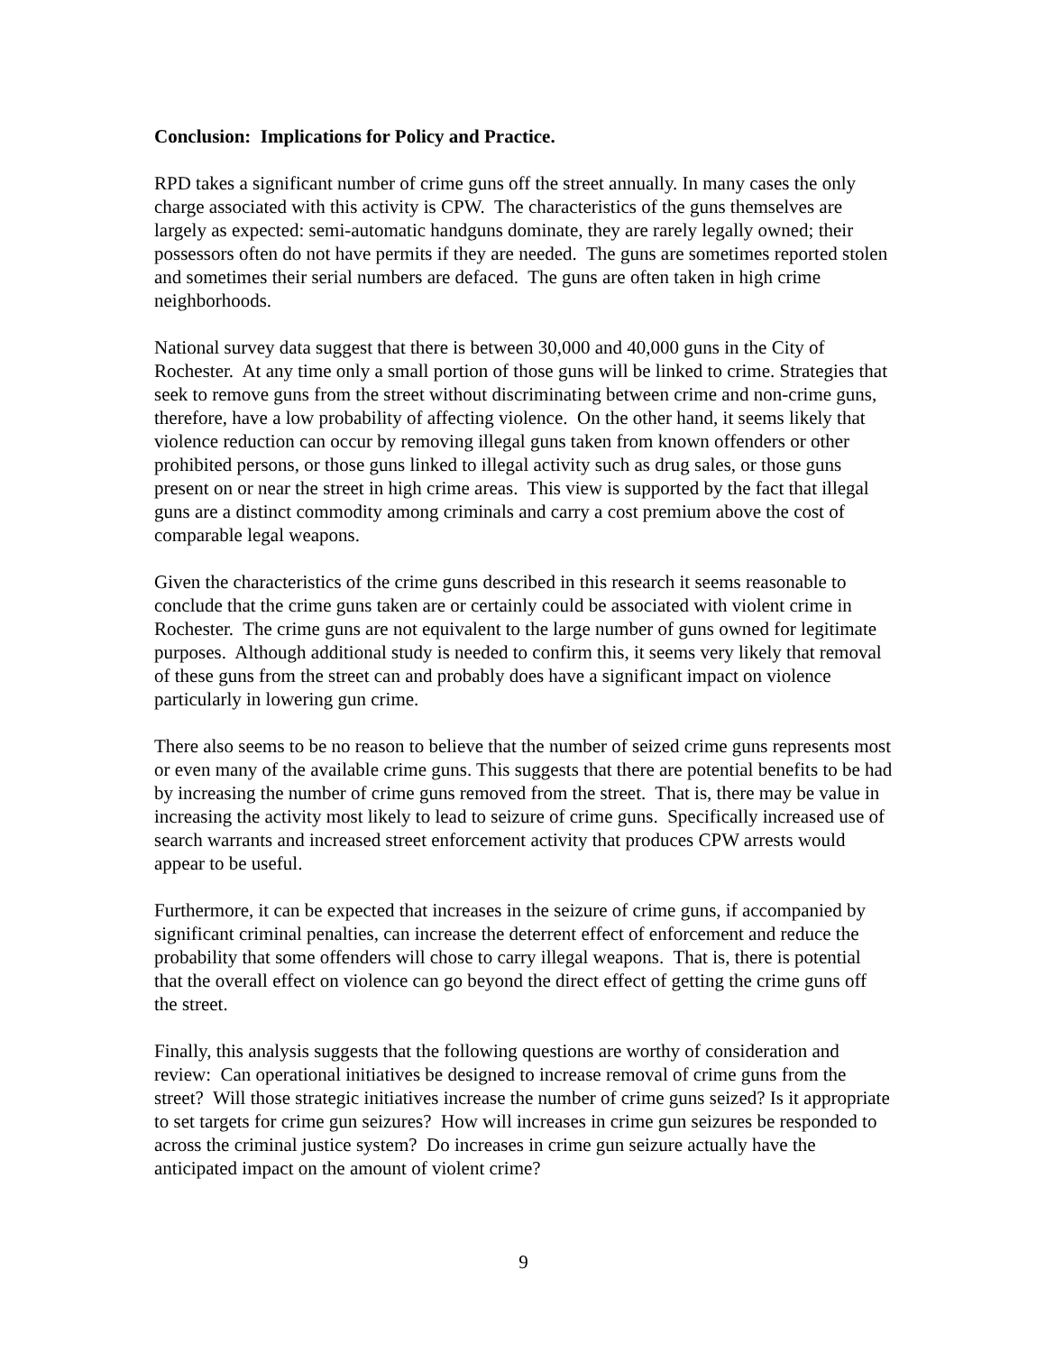Conclusion: Implications for Policy and Practice.
RPD takes a significant number of crime guns off the street annually. In many cases the only charge associated with this activity is CPW. The characteristics of the guns themselves are largely as expected: semi-automatic handguns dominate, they are rarely legally owned; their possessors often do not have permits if they are needed. The guns are sometimes reported stolen and sometimes their serial numbers are defaced. The guns are often taken in high crime neighborhoods.
National survey data suggest that there is between 30,000 and 40,000 guns in the City of Rochester. At any time only a small portion of those guns will be linked to crime. Strategies that seek to remove guns from the street without discriminating between crime and non-crime guns, therefore, have a low probability of affecting violence. On the other hand, it seems likely that violence reduction can occur by removing illegal guns taken from known offenders or other prohibited persons, or those guns linked to illegal activity such as drug sales, or those guns present on or near the street in high crime areas. This view is supported by the fact that illegal guns are a distinct commodity among criminals and carry a cost premium above the cost of comparable legal weapons.
Given the characteristics of the crime guns described in this research it seems reasonable to conclude that the crime guns taken are or certainly could be associated with violent crime in Rochester. The crime guns are not equivalent to the large number of guns owned for legitimate purposes. Although additional study is needed to confirm this, it seems very likely that removal of these guns from the street can and probably does have a significant impact on violence particularly in lowering gun crime.
There also seems to be no reason to believe that the number of seized crime guns represents most or even many of the available crime guns. This suggests that there are potential benefits to be had by increasing the number of crime guns removed from the street. That is, there may be value in increasing the activity most likely to lead to seizure of crime guns. Specifically increased use of search warrants and increased street enforcement activity that produces CPW arrests would appear to be useful.
Furthermore, it can be expected that increases in the seizure of crime guns, if accompanied by significant criminal penalties, can increase the deterrent effect of enforcement and reduce the probability that some offenders will chose to carry illegal weapons. That is, there is potential that the overall effect on violence can go beyond the direct effect of getting the crime guns off the street.
Finally, this analysis suggests that the following questions are worthy of consideration and review: Can operational initiatives be designed to increase removal of crime guns from the street? Will those strategic initiatives increase the number of crime guns seized? Is it appropriate to set targets for crime gun seizures? How will increases in crime gun seizures be responded to across the criminal justice system? Do increases in crime gun seizure actually have the anticipated impact on the amount of violent crime?
9